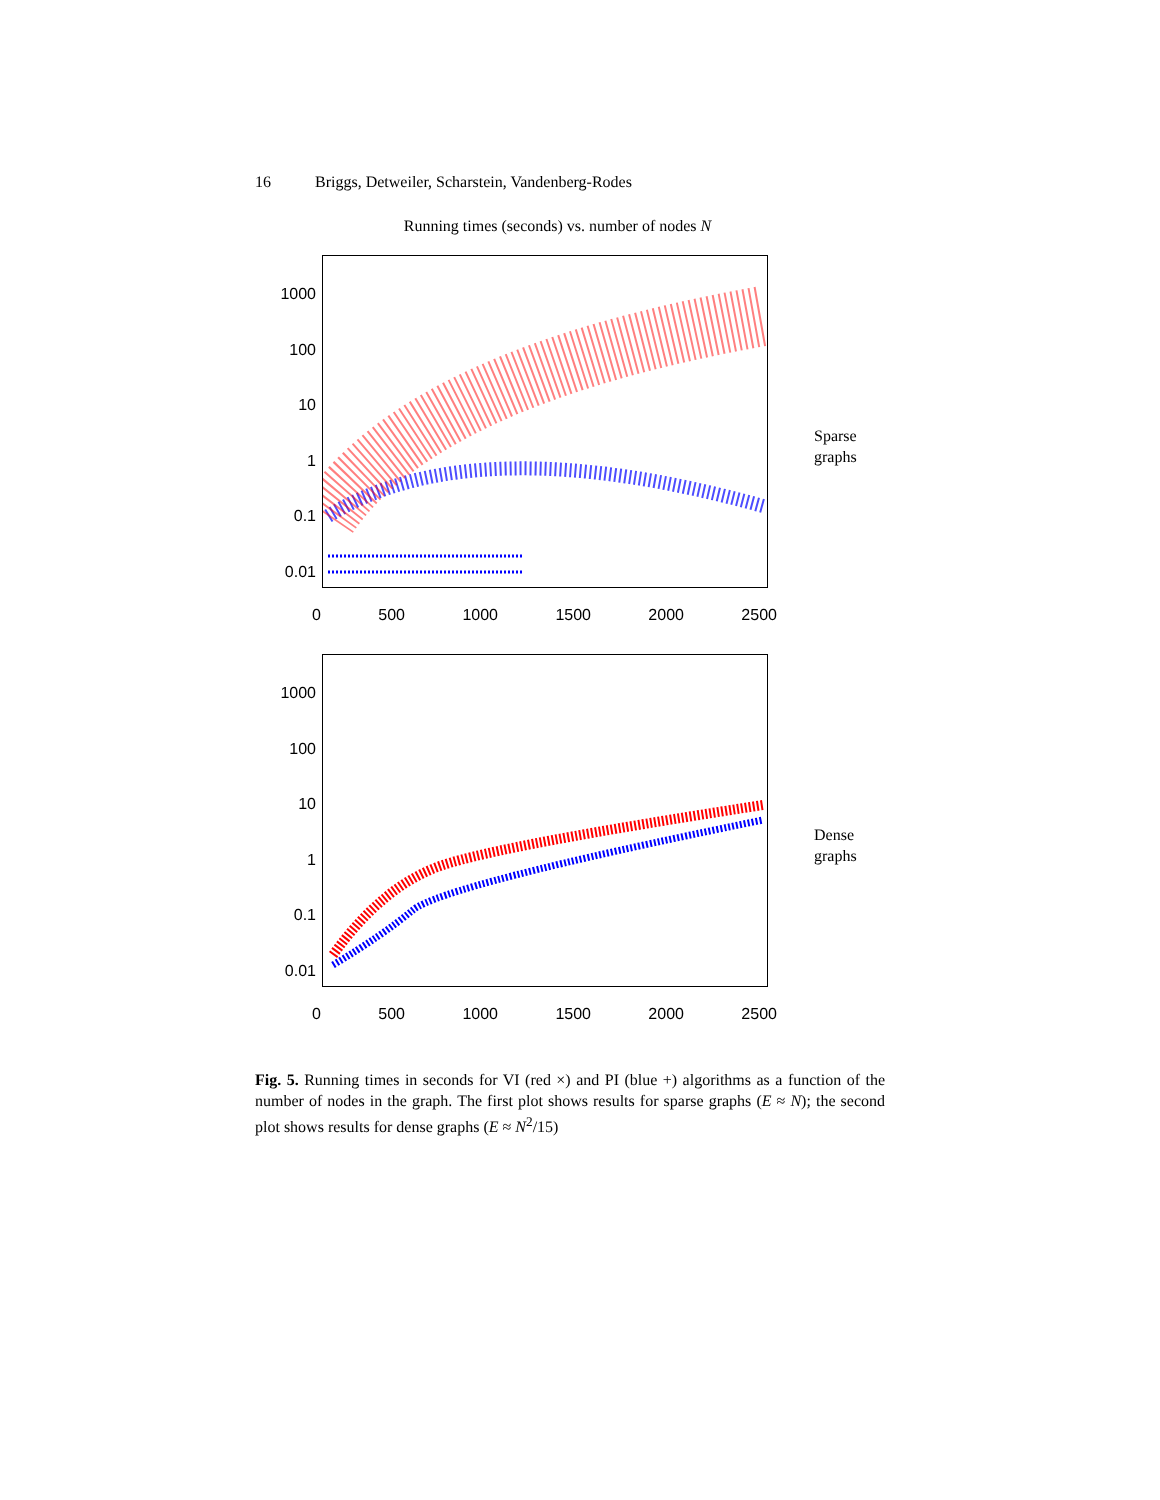16 Briggs, Detweiler, Scharstein, Vandenberg-Rodes
Running times (seconds) vs. number of nodes N
1000
100
10
1
0.1
0.01
Sparse
graphs
0 500 1000 1500 2000 2500
1000
100
10
1
0.1
0.01
Dense
graphs
0 500 1000 1500 2000 2500
Fig. 5. Running times in seconds for VI (red ×) and PI (blue +) algorithms as a function of the number of nodes in the graph. The first plot shows results for sparse graphs (E ≈ N); the second plot shows results for dense graphs (E ≈ N<sup>2</sup>/15)